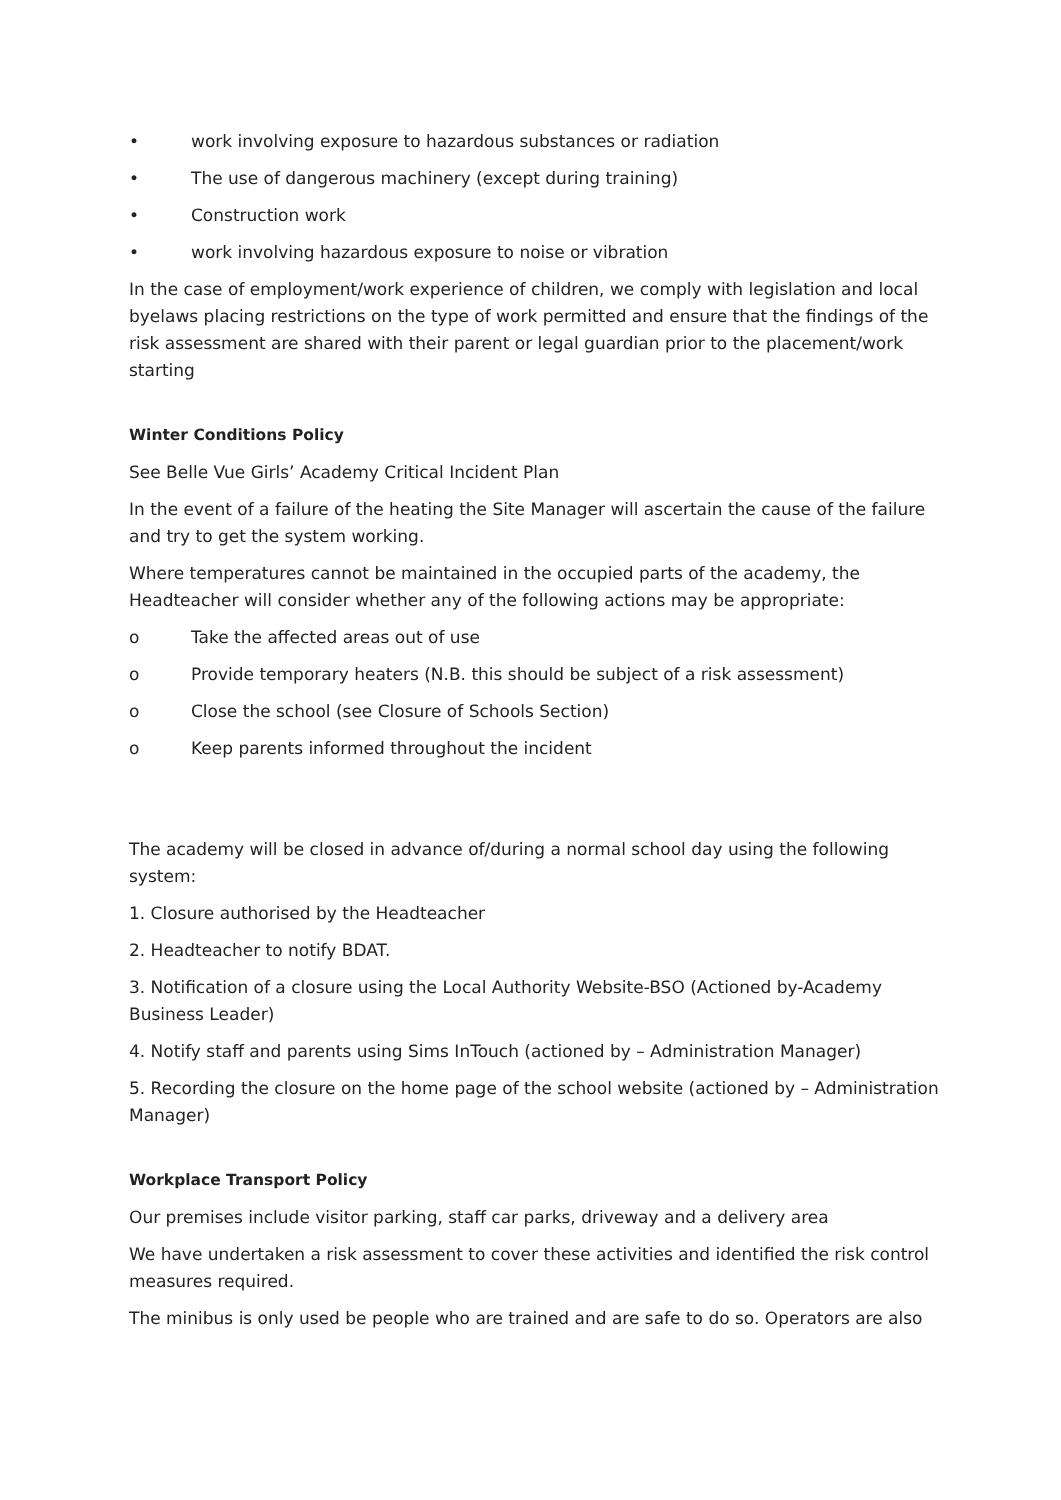• work involving exposure to hazardous substances or radiation
• The use of dangerous machinery (except during training)
• Construction work
• work involving hazardous exposure to noise or vibration
In the case of employment/work experience of children, we comply with legislation and local byelaws placing restrictions on the type of work permitted and ensure that the findings of the risk assessment are shared with their parent or legal guardian prior to the placement/work starting
Winter Conditions Policy
See Belle Vue Girls’ Academy Critical Incident Plan
In the event of a failure of the heating the Site Manager will ascertain the cause of the failure and try to get the system working.
Where temperatures cannot be maintained in the occupied parts of the academy, the Headteacher will consider whether any of the following actions may be appropriate:
o Take the affected areas out of use
o Provide temporary heaters (N.B. this should be subject of a risk assessment)
o Close the school (see Closure of Schools Section)
o Keep parents informed throughout the incident
The academy will be closed in advance of/during a normal school day using the following system:
1. Closure authorised by the Headteacher
2. Headteacher to notify BDAT.
3. Notification of a closure using the Local Authority Website-BSO (Actioned by-Academy Business Leader)
4. Notify staff and parents using Sims InTouch (actioned by – Administration Manager)
5. Recording the closure on the home page of the school website (actioned by – Administration Manager)
Workplace Transport Policy
Our premises include visitor parking, staff car parks, driveway and a delivery area
We have undertaken a risk assessment to cover these activities and identified the risk control measures required.
The minibus is only used be people who are trained and are safe to do so. Operators are also